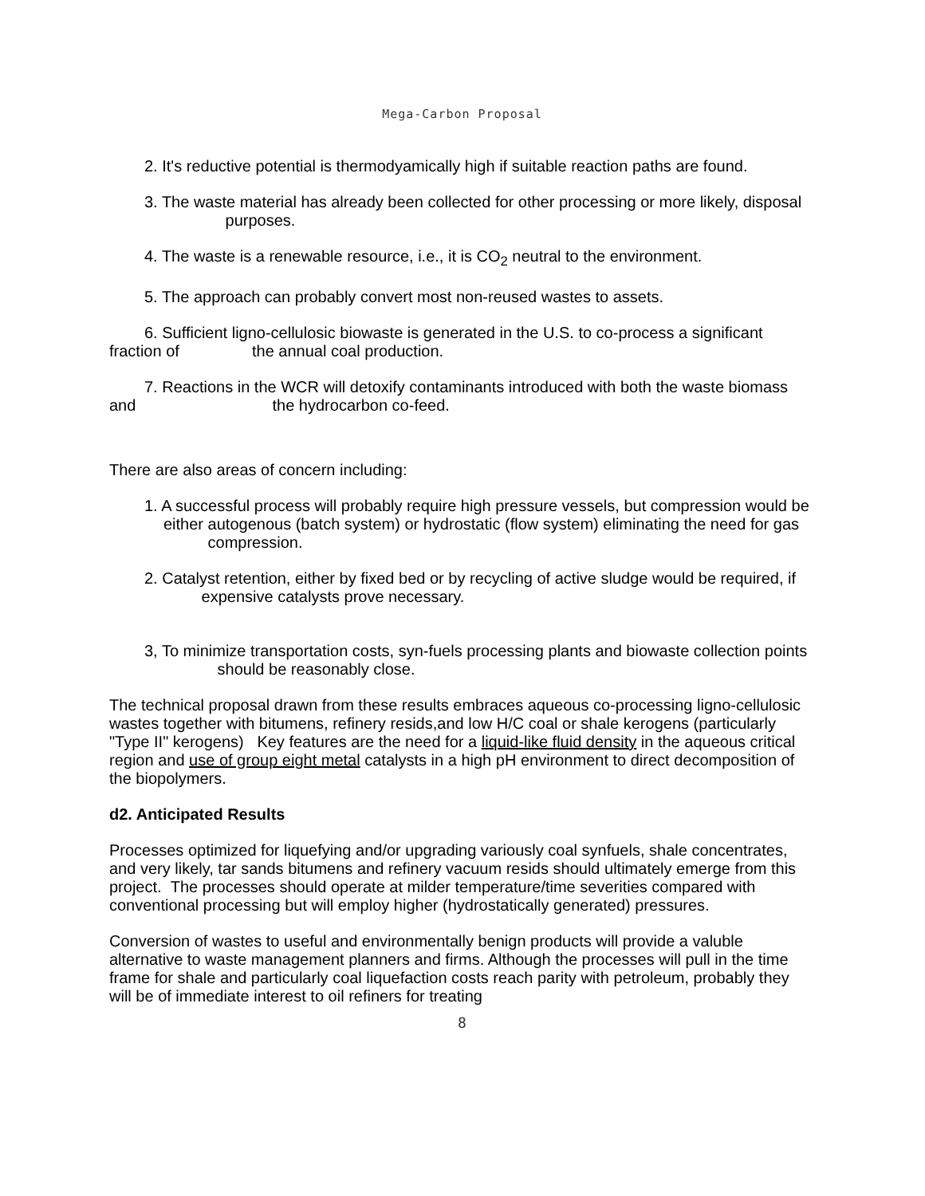Mega-Carbon Proposal
2. It's reductive potential is thermodyamically high if suitable reaction paths are found.
3. The waste material has already been collected for other processing or more likely, disposal purposes.
4. The waste is a renewable resource, i.e., it is CO<sub>2</sub> neutral to the environment.
5. The approach can probably convert most non-reused wastes to assets.
6. Sufficient ligno-cellulosic biowaste is generated in the U.S. to co-process a significant fraction of the annual coal production.
7. Reactions in the WCR will detoxify contaminants introduced with both the waste biomass and the hydrocarbon co-feed.
There are also areas of concern including:
1. A successful process will probably require high pressure vessels, but compression would be either autogenous (batch system) or hydrostatic (flow system) eliminating the need for gas compression.
2. Catalyst retention, either by fixed bed or by recycling of active sludge would be required, if expensive catalysts prove necessary.
3, To minimize transportation costs, syn-fuels processing plants and biowaste collection points should be reasonably close.
The technical proposal drawn from these results embraces aqueous co-processing ligno-cellulosic wastes together with bitumens, refinery resids,and low H/C coal or shale kerogens (particularly "Type II" kerogens) Key features are the need for a liquid-like fluid density in the aqueous critical region and use of group eight metal catalysts in a high pH environment to direct decomposition of the biopolymers.
d2. Anticipated Results
Processes optimized for liquefying and/or upgrading variously coal synfuels, shale concentrates, and very likely, tar sands bitumens and refinery vacuum resids should ultimately emerge from this project. The processes should operate at milder temperature/time severities compared with conventional processing but will employ higher (hydrostatically generated) pressures.
Conversion of wastes to useful and environmentally benign products will provide a valuble alternative to waste management planners and firms. Although the processes will pull in the time frame for shale and particularly coal liquefaction costs reach parity with petroleum, probably they will be of immediate interest to oil refiners for treating
8